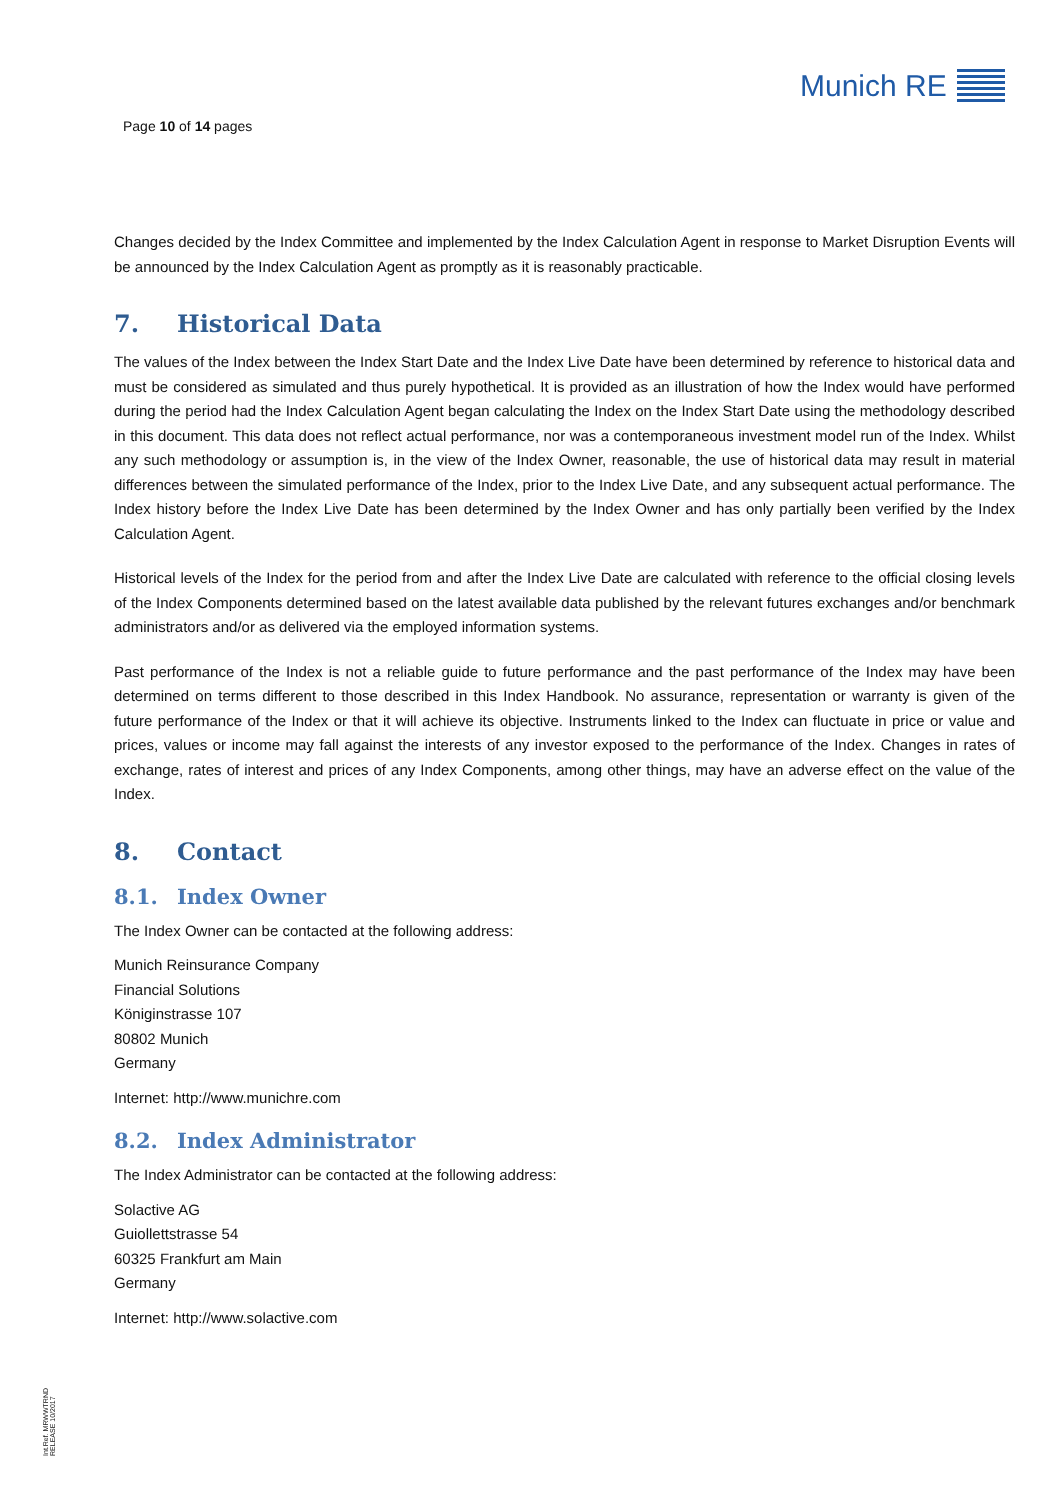Page 10 of 14 pages
Munich RE
Changes decided by the Index Committee and implemented by the Index Calculation Agent in response to Market Disruption Events will be announced by the Index Calculation Agent as promptly as it is reasonably practicable.
7. Historical Data
The values of the Index between the Index Start Date and the Index Live Date have been determined by reference to historical data and must be considered as simulated and thus purely hypothetical. It is provided as an illustration of how the Index would have performed during the period had the Index Calculation Agent began calculating the Index on the Index Start Date using the methodology described in this document. This data does not reflect actual performance, nor was a contemporaneous investment model run of the Index. Whilst any such methodology or assumption is, in the view of the Index Owner, reasonable, the use of historical data may result in material differences between the simulated performance of the Index, prior to the Index Live Date, and any subsequent actual performance. The Index history before the Index Live Date has been determined by the Index Owner and has only partially been verified by the Index Calculation Agent.
Historical levels of the Index for the period from and after the Index Live Date are calculated with reference to the official closing levels of the Index Components determined based on the latest available data published by the relevant futures exchanges and/or benchmark administrators and/or as delivered via the employed information systems.
Past performance of the Index is not a reliable guide to future performance and the past performance of the Index may have been determined on terms different to those described in this Index Handbook. No assurance, representation or warranty is given of the future performance of the Index or that it will achieve its objective. Instruments linked to the Index can fluctuate in price or value and prices, values or income may fall against the interests of any investor exposed to the performance of the Index. Changes in rates of exchange, rates of interest and prices of any Index Components, among other things, may have an adverse effect on the value of the Index.
8. Contact
8.1. Index Owner
The Index Owner can be contacted at the following address:
Munich Reinsurance Company
Financial Solutions
Königinstrasse 107
80802 Munich
Germany
Internet: http://www.munichre.com
8.2. Index Administrator
The Index Administrator can be contacted at the following address:
Solactive AG
Guiollettstrasse 54
60325 Frankfurt am Main
Germany
Internet: http://www.solactive.com
Int.Ref. MRWWTRND
RELEASE 10/2017